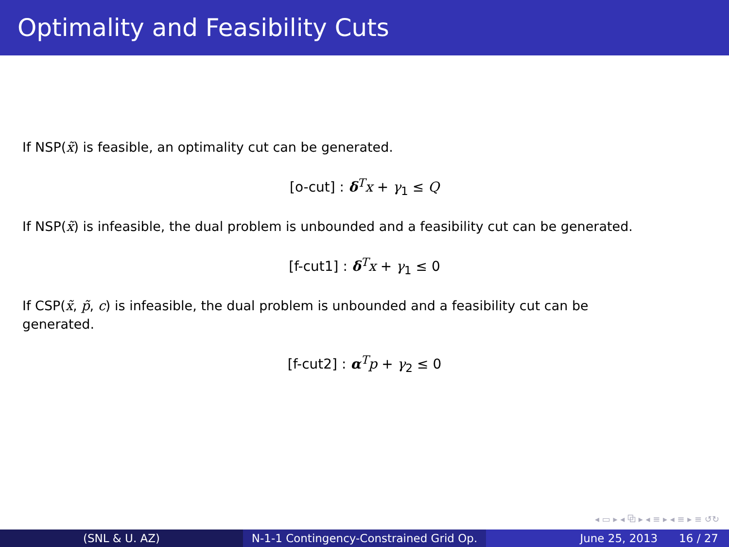Optimality and Feasibility Cuts
If NSP(x̃) is feasible, an optimality cut can be generated.
[o-cut] : δ<sup>T</sup>x + γ<sub>1</sub> ≤ Q
If NSP(x̃) is infeasible, the dual problem is unbounded and a feasibility cut can be generated.
[f-cut1] : δ<sup>T</sup>x + γ<sub>1</sub> ≤ 0
If CSP(x̃, p̃, c) is infeasible, the dual problem is unbounded and a feasibility cut can be
generated.
[f-cut2] : α<sup>T</sup>p + γ<sub>2</sub> ≤ 0
◂ ▭ ▸ ◂ ⧉ ▸ ◂ ≡ ▸ ◂ ≡ ▸ ≡ ↺↻
(SNL & U. AZ) N-1-1 Contingency-Constrained Grid Op.
June 25, 2013 16 / 27